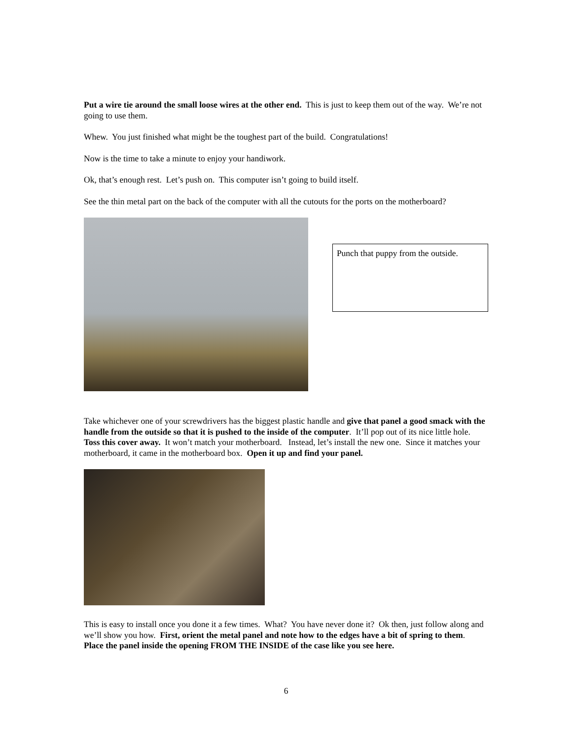Put a wire tie around the small loose wires at the other end. This is just to keep them out of the way. We’re not going to use them.
Whew. You just finished what might be the toughest part of the build. Congratulations!
Now is the time to take a minute to enjoy your handiwork.
Ok, that’s enough rest. Let’s push on. This computer isn’t going to build itself.
See the thin metal part on the back of the computer with all the cutouts for the ports on the motherboard?
Punch that puppy from the outside.
Take whichever one of your screwdrivers has the biggest plastic handle and give that panel a good smack with the handle from the outside so that it is pushed to the inside of the computer. It’ll pop out of its nice little hole. Toss this cover away. It won’t match your motherboard. Instead, let’s install the new one. Since it matches your motherboard, it came in the motherboard box. Open it up and find your panel.
This is easy to install once you done it a few times. What? You have never done it? Ok then, just follow along and we’ll show you how. First, orient the metal panel and note how to the edges have a bit of spring to them. Place the panel inside the opening FROM THE INSIDE of the case like you see here.
6